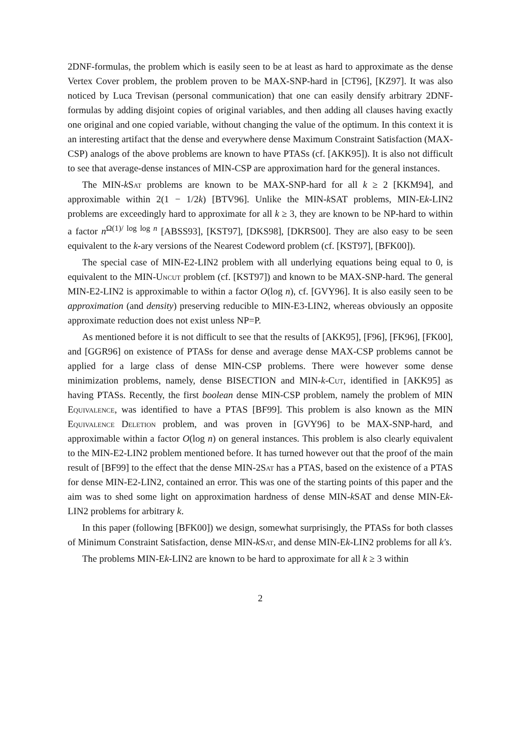2DNF-formulas, the problem which is easily seen to be at least as hard to approximate as the dense Vertex Cover problem, the problem proven to be MAX-SNP-hard in [CT96], [KZ97]. It was also noticed by Luca Trevisan (personal communication) that one can easily densify arbitrary 2DNF-formulas by adding disjoint copies of original variables, and then adding all clauses having exactly one original and one copied variable, without changing the value of the optimum. In this context it is an interesting artifact that the dense and everywhere dense Maximum Constraint Satisfaction (MAX-CSP) analogs of the above problems are known to have PTASs (cf. [AKK95]). It is also not difficult to see that average-dense instances of MIN-CSP are approximation hard for the general instances.
The MIN-kSat problems are known to be MAX-SNP-hard for all k ≥ 2 [KKM94], and approximable within 2(1 − 1/2k) [BTV96]. Unlike the MIN-k SAT problems, MIN-Ek-LIN2 problems are exceedingly hard to approximate for all k ≥ 3, they are known to be NP-hard to within a factor n<sup>Ω(1)/ log log n</sup> [ABSS93], [KST97], [DKS98], [DKRS00]. They are also easy to be seen equivalent to the k-ary versions of the Nearest Codeword problem (cf. [KST97], [BFK00]).
The special case of MIN-E2-LIN2 problem with all underlying equations being equal to 0, is equivalent to the MIN-Uncut problem (cf. [KST97]) and known to be MAX-SNP-hard. The general MIN-E2-LIN2 is approximable to within a factor O(log n), cf. [GVY96]. It is also easily seen to be approximation (and density) preserving reducible to MIN-E3-LIN2, whereas obviously an opposite approximate reduction does not exist unless NP=P.
As mentioned before it is not difficult to see that the results of [AKK95], [F96], [FK96], [FK00], and [GGR96] on existence of PTASs for dense and average dense MAX-CSP problems cannot be applied for a large class of dense MIN-CSP problems. There were however some dense minimization problems, namely, dense BISECTION and MIN-k-Cut, identified in [AKK95] as having PTASs. Recently, the first boolean dense MIN-CSP problem, namely the problem of MIN Equivalence, was identified to have a PTAS [BF99]. This problem is also known as the MIN Equivalence Deletion problem, and was proven in [GVY96] to be MAX-SNP-hard, and approximable within a factor O(log n) on general instances. This problem is also clearly equivalent to the MIN-E2-LIN2 problem mentioned before. It has turned however out that the proof of the main result of [BF99] to the effect that the dense MIN-2Sat has a PTAS, based on the existence of a PTAS for dense MIN-E2-LIN2, contained an error. This was one of the starting points of this paper and the aim was to shed some light on approximation hardness of dense MIN-k SAT and dense MIN-Ek-LIN2 problems for arbitrary k.
In this paper (following [BFK00]) we design, somewhat surprisingly, the PTASs for both classes of Minimum Constraint Satisfaction, dense MIN-kSat, and dense MIN-Ek-LIN2 problems for all k′s.
The problems MIN-Ek-LIN2 are known to be hard to approximate for all k ≥ 3 within
2